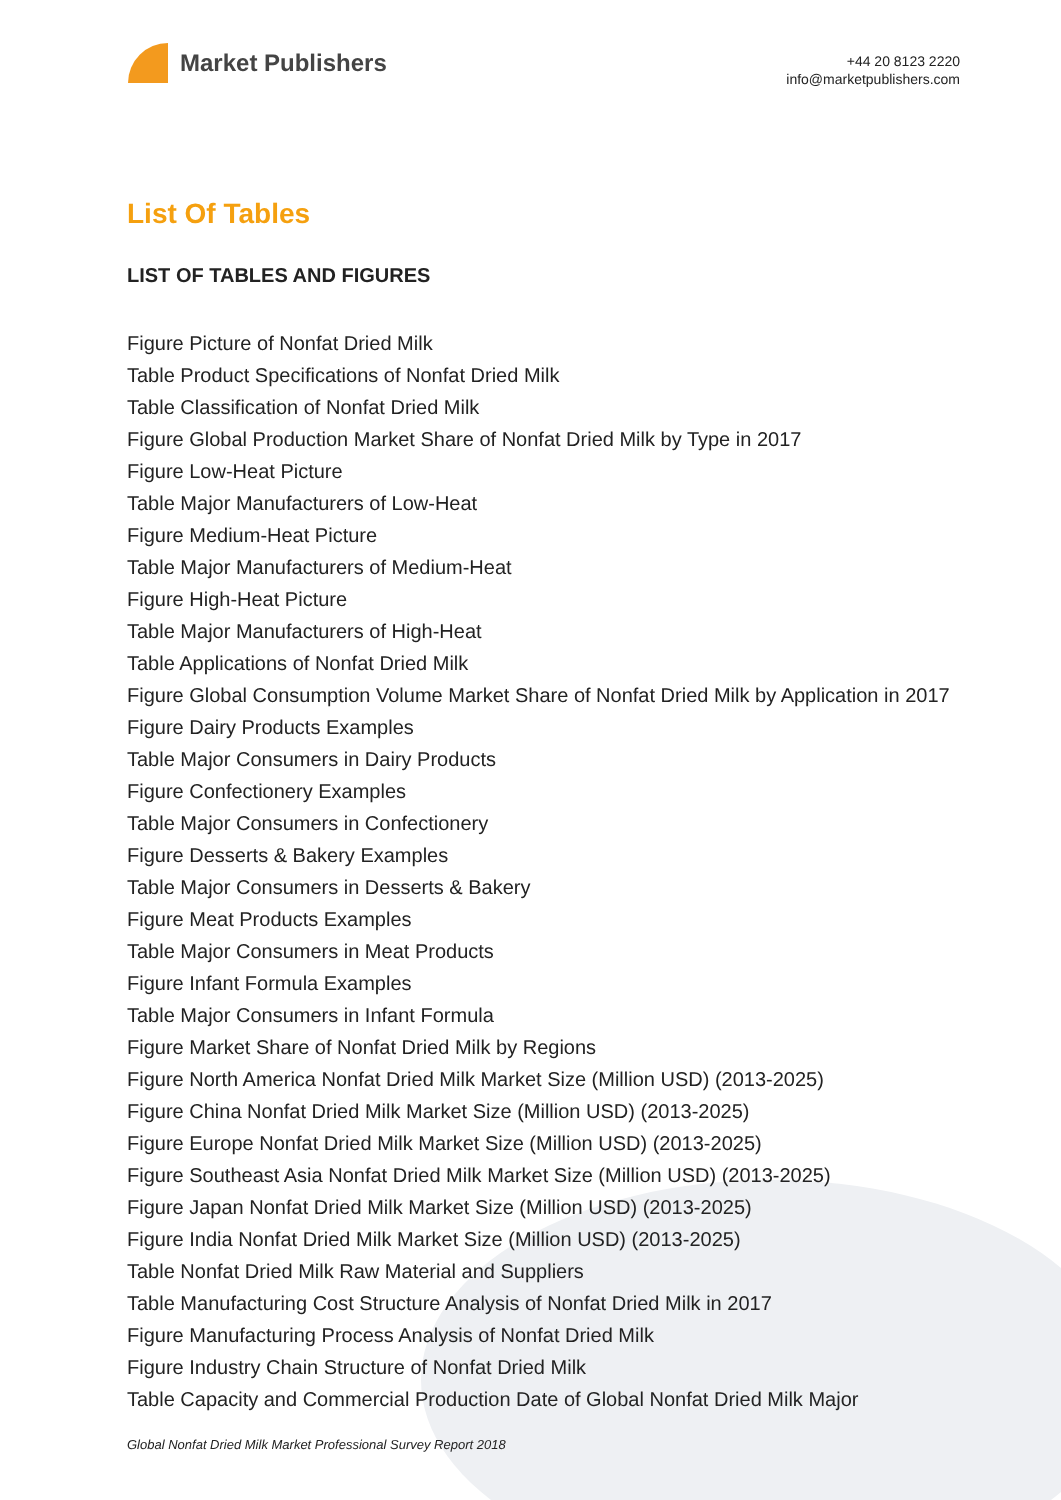Market Publishers
+44 20 8123 2220
info@marketpublishers.com
List Of Tables
LIST OF TABLES AND FIGURES
Figure Picture of Nonfat Dried Milk
Table Product Specifications of Nonfat Dried Milk
Table Classification of Nonfat Dried Milk
Figure Global Production Market Share of Nonfat Dried Milk by Type in 2017
Figure Low-Heat Picture
Table Major Manufacturers of Low-Heat
Figure Medium-Heat Picture
Table Major Manufacturers of Medium-Heat
Figure High-Heat Picture
Table Major Manufacturers of High-Heat
Table Applications of Nonfat Dried Milk
Figure Global Consumption Volume Market Share of Nonfat Dried Milk by Application in 2017
Figure Dairy Products Examples
Table Major Consumers in Dairy Products
Figure Confectionery Examples
Table Major Consumers in Confectionery
Figure Desserts & Bakery Examples
Table Major Consumers in Desserts & Bakery
Figure Meat Products Examples
Table Major Consumers in Meat Products
Figure Infant Formula Examples
Table Major Consumers in Infant Formula
Figure Market Share of Nonfat Dried Milk by Regions
Figure North America Nonfat Dried Milk Market Size (Million USD) (2013-2025)
Figure China Nonfat Dried Milk Market Size (Million USD) (2013-2025)
Figure Europe Nonfat Dried Milk Market Size (Million USD) (2013-2025)
Figure Southeast Asia Nonfat Dried Milk Market Size (Million USD) (2013-2025)
Figure Japan Nonfat Dried Milk Market Size (Million USD) (2013-2025)
Figure India Nonfat Dried Milk Market Size (Million USD) (2013-2025)
Table Nonfat Dried Milk Raw Material and Suppliers
Table Manufacturing Cost Structure Analysis of Nonfat Dried Milk in 2017
Figure Manufacturing Process Analysis of Nonfat Dried Milk
Figure Industry Chain Structure of Nonfat Dried Milk
Table Capacity and Commercial Production Date of Global Nonfat Dried Milk Major
Global Nonfat Dried Milk Market Professional Survey Report 2018